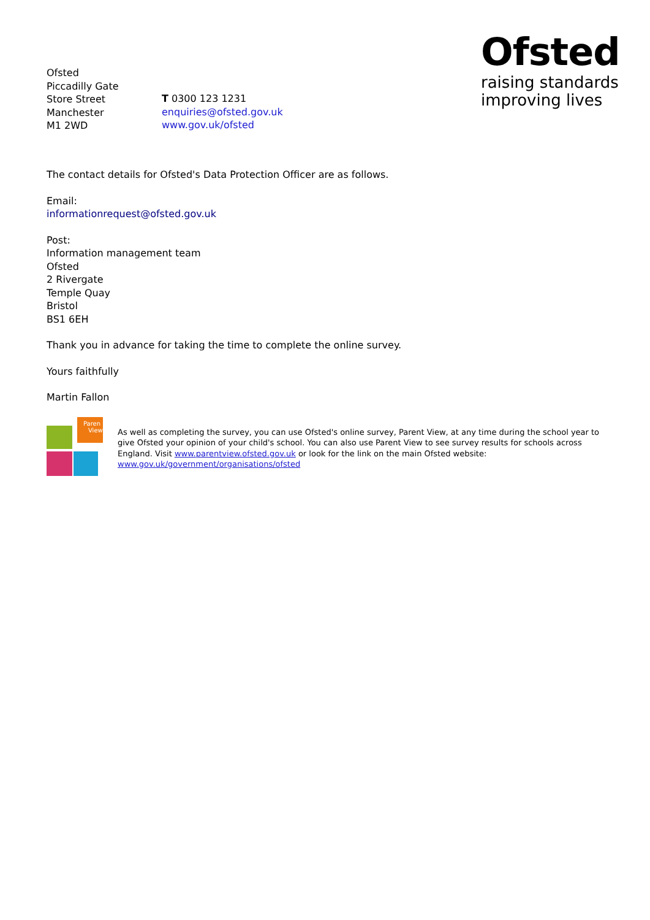Ofsted
raising standards
improving lives
Ofsted
Piccadilly Gate
Store Street
Manchester
M1 2WD
T 0300 123 1231
enquiries@ofsted.gov.uk
www.gov.uk/ofsted
The contact details for Ofsted's Data Protection Officer are as follows.
Email:
informationrequest@ofsted.gov.uk
Post:
Information management team
Ofsted
2 Rivergate
Temple Quay
Bristol
BS1 6EH
Thank you in advance for taking the time to complete the online survey.
Yours faithfully
Martin Fallon
Paren
View
As well as completing the survey, you can use Ofsted's online survey, Parent View, at any time during the school year to give Ofsted your opinion of your child's school. You can also use Parent View to see survey results for schools across England. Visit www.parentview.ofsted.gov.uk or look for the link on the main Ofsted website: www.gov.uk/government/organisations/ofsted